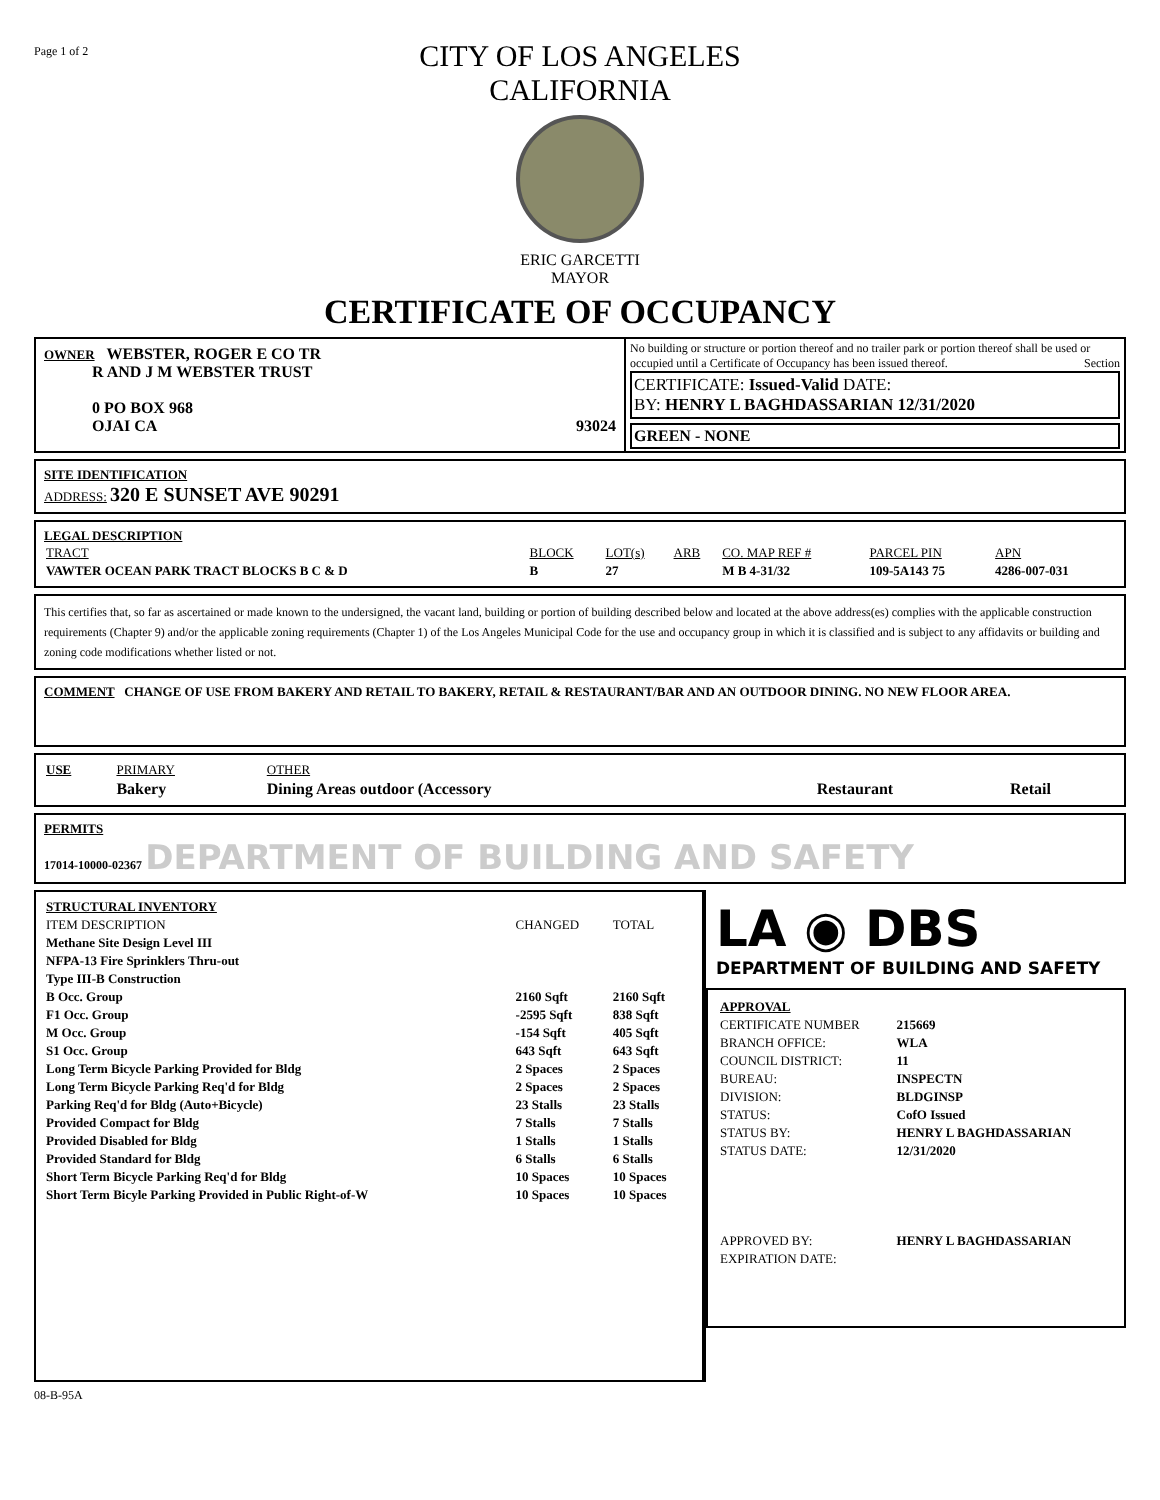Page 1 of 2
CITY OF LOS ANGELES
CALIFORNIA
ERIC GARCETTI
MAYOR
CERTIFICATE OF OCCUPANCY
OWNER WEBSTER, ROGER E CO TR
R AND J M WEBSTER TRUST
0 PO BOX 968
OJAI CA 93024
No building or structure or portion thereof and no trailer park or portion thereof shall be used or occupied until a Certificate of Occupancy has been issued thereof. Section
CERTIFICATE: Issued-Valid DATE:
BY: HENRY L BAGHDASSARIAN 12/31/2020
GREEN - NONE
SITE IDENTIFICATION
ADDRESS: 320 E SUNSET AVE 90291
LEGAL DESCRIPTION
| TRACT | BLOCK | LOT(s) | ARB | CO. MAP REF # | PARCEL PIN | APN |
| VAWTER OCEAN PARK TRACT BLOCKS B C & D | B | 27 | | M B 4-31/32 | 109-5A143 75 | 4286-007-031 |
This certifies that, so far as ascertained or made known to the undersigned, the vacant land, building or portion of building described below and located at the above address(es) complies with the applicable construction requirements (Chapter 9) and/or the applicable zoning requirements (Chapter 1) of the Los Angeles Municipal Code for the use and occupancy group in which it is classified and is subject to any affidavits or building and zoning code modifications whether listed or not.
COMMENT CHANGE OF USE FROM BAKERY AND RETAIL TO BAKERY, RETAIL & RESTAURANT/BAR AND AN OUTDOOR DINING. NO NEW FLOOR AREA.
| USE | PRIMARY | OTHER | | |
| | Bakery | Dining Areas outdoor (Accessory | Restaurant | Retail |
PERMITS
17014-10000-02367 DEPARTMENT OF BUILDING AND SAFETY
| STRUCTURAL INVENTORY | | |
| ITEM DESCRIPTION | CHANGED | TOTAL |
| Methane Site Design Level III | | |
| NFPA-13 Fire Sprinklers Thru-out | | |
| Type III-B Construction | | |
| B Occ. Group | 2160 Sqft | 2160 Sqft |
| F1 Occ. Group | -2595 Sqft | 838 Sqft |
| M Occ. Group | -154 Sqft | 405 Sqft |
| S1 Occ. Group | 643 Sqft | 643 Sqft |
| Long Term Bicycle Parking Provided for Bldg | 2 Spaces | 2 Spaces |
| Long Term Bicycle Parking Req'd for Bldg | 2 Spaces | 2 Spaces |
| Parking Req'd for Bldg (Auto+Bicycle) | 23 Stalls | 23 Stalls |
| Provided Compact for Bldg | 7 Stalls | 7 Stalls |
| Provided Disabled for Bldg | 1 Stalls | 1 Stalls |
| Provided Standard for Bldg | 6 Stalls | 6 Stalls |
| Short Term Bicycle Parking Req'd for Bldg | 10 Spaces | 10 Spaces |
| Short Term Bicyle Parking Provided in Public Right-of-W | 10 Spaces | 10 Spaces |
LA ◉ DBS
DEPARTMENT OF BUILDING AND SAFETY
| APPROVAL | |
| CERTIFICATE NUMBER | 215669 |
| BRANCH OFFICE: | WLA |
| COUNCIL DISTRICT: | 11 |
| BUREAU: | INSPECTN |
| DIVISION: | BLDGINSP |
| STATUS: | CofO Issued |
| STATUS BY: | HENRY L BAGHDASSARIAN |
| STATUS DATE: | 12/31/2020 |
| APPROVED BY: | HENRY L BAGHDASSARIAN |
| EXPIRATION DATE: | |
08-B-95A